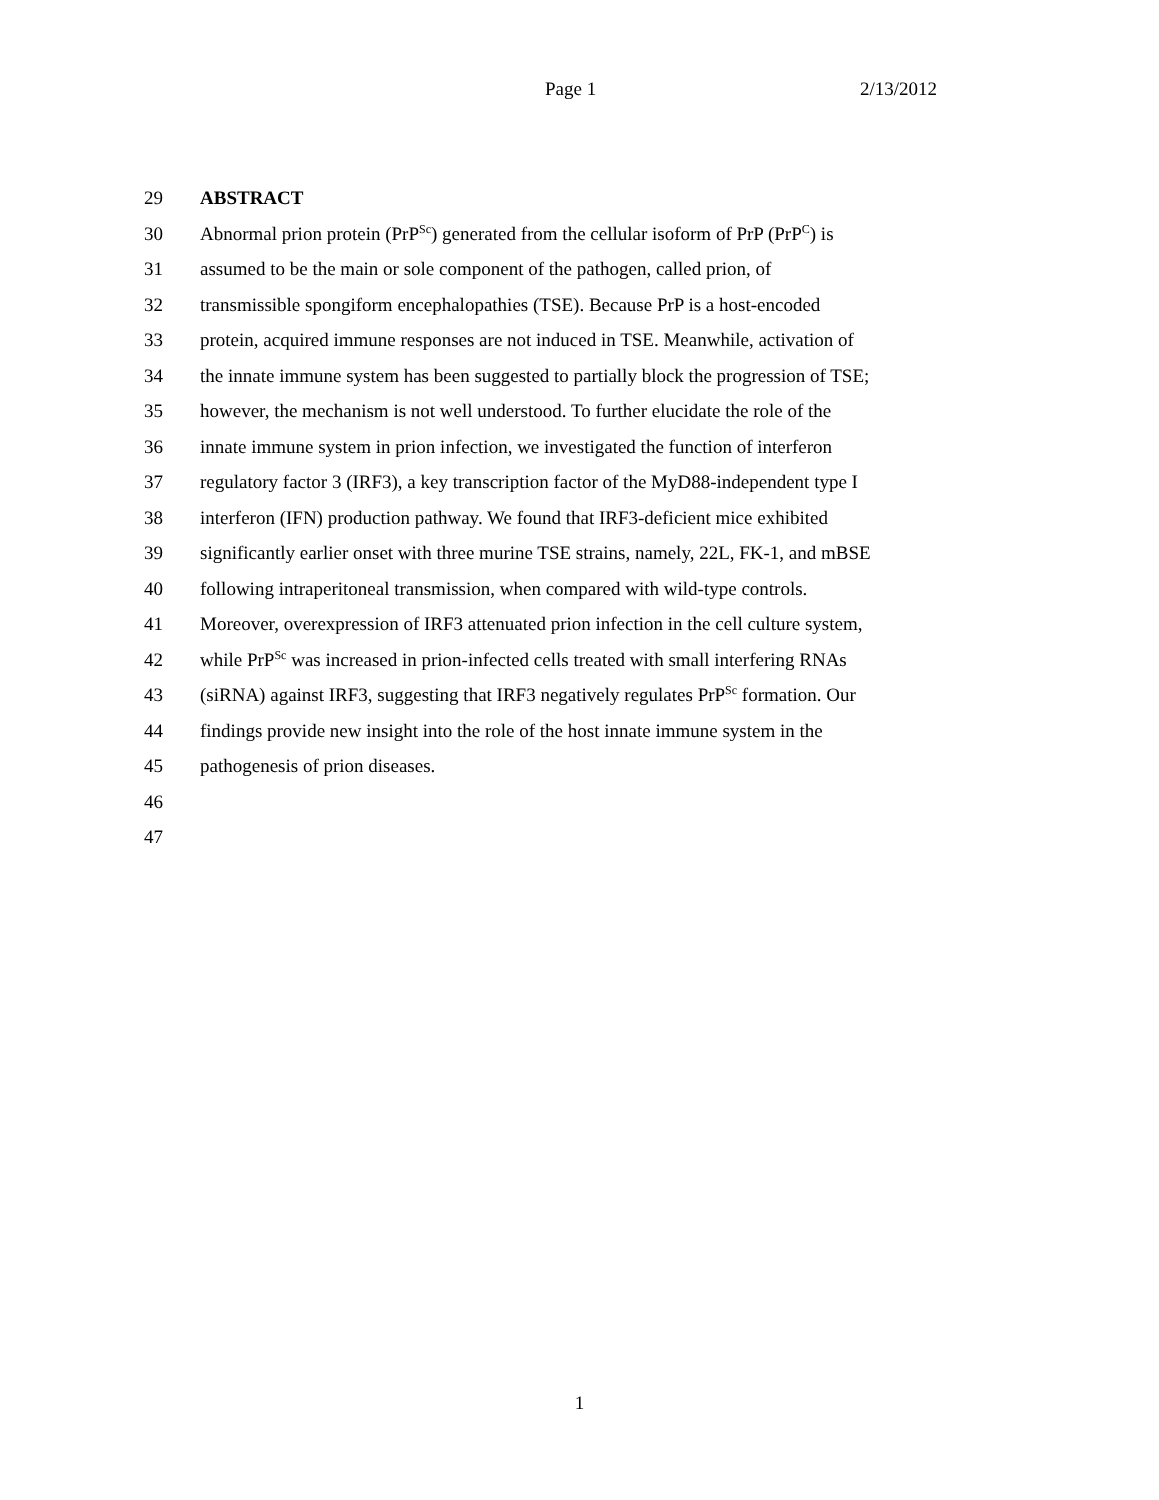Page 1 2/13/2012
29 ABSTRACT
30 Abnormal prion protein (PrP<sup>Sc</sup>) generated from the cellular isoform of PrP (PrP<sup>C</sup>) is
31 assumed to be the main or sole component of the pathogen, called prion, of
32 transmissible spongiform encephalopathies (TSE). Because PrP is a host-encoded
33 protein, acquired immune responses are not induced in TSE. Meanwhile, activation of
34 the innate immune system has been suggested to partially block the progression of TSE;
35 however, the mechanism is not well understood. To further elucidate the role of the
36 innate immune system in prion infection, we investigated the function of interferon
37 regulatory factor 3 (IRF3), a key transcription factor of the MyD88-independent type I
38 interferon (IFN) production pathway. We found that IRF3-deficient mice exhibited
39 significantly earlier onset with three murine TSE strains, namely, 22L, FK-1, and mBSE
40 following intraperitoneal transmission, when compared with wild-type controls.
41 Moreover, overexpression of IRF3 attenuated prion infection in the cell culture system,
42 while PrP<sup>Sc</sup> was increased in prion-infected cells treated with small interfering RNAs
43 (siRNA) against IRF3, suggesting that IRF3 negatively regulates PrP<sup>Sc</sup> formation. Our
44 findings provide new insight into the role of the host innate immune system in the
45 pathogenesis of prion diseases.
46
47
1